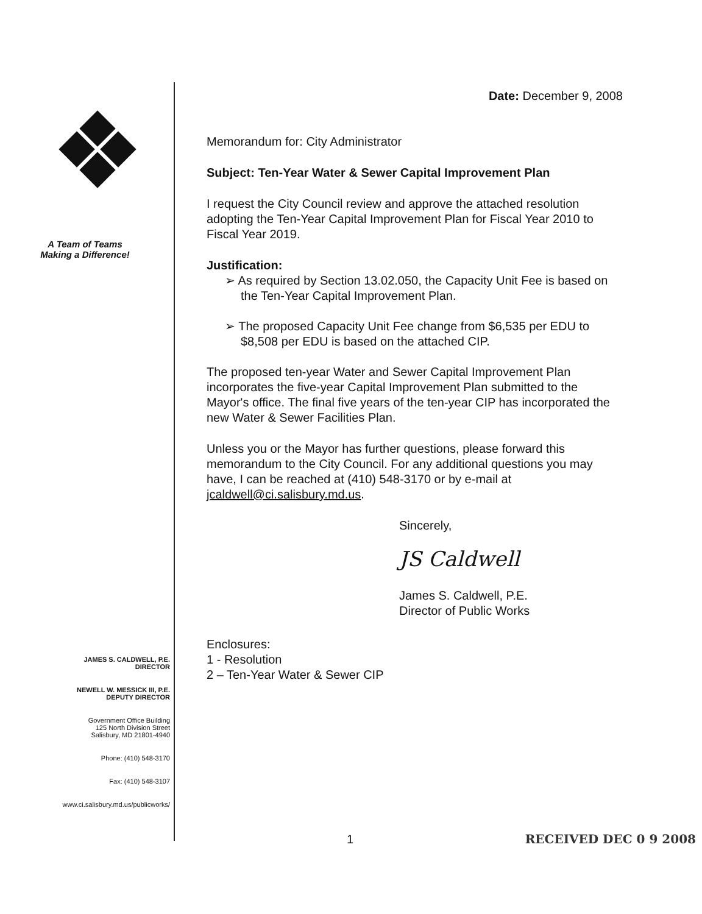A Team of Teams
Making a Difference!
JAMES S. CALDWELL, P.E.
DIRECTOR
NEWELL W. MESSICK III, P.E.
DEPUTY DIRECTOR
Government Office Building
125 North Division Street
Salisbury, MD 21801-4940
Phone: (410) 548-3170
Fax: (410) 548-3107
www.ci.salisbury.md.us/publicworks/
Date: December 9, 2008
Memorandum for: City Administrator
Subject: Ten-Year Water & Sewer Capital Improvement Plan
I request the City Council review and approve the attached resolution adopting the Ten-Year Capital Improvement Plan for Fiscal Year 2010 to Fiscal Year 2019.
Justification:
➢ As required by Section 13.02.050, the Capacity Unit Fee is based on the Ten-Year Capital Improvement Plan.
➢ The proposed Capacity Unit Fee change from $6,535 per EDU to $8,508 per EDU is based on the attached CIP.
The proposed ten-year Water and Sewer Capital Improvement Plan incorporates the five-year Capital Improvement Plan submitted to the Mayor's office. The final five years of the ten-year CIP has incorporated the new Water & Sewer Facilities Plan.
Unless you or the Mayor has further questions, please forward this memorandum to the City Council. For any additional questions you may have, I can be reached at (410) 548-3170 or by e-mail at jcaldwell@ci.salisbury.md.us.
Sincerely,
JS Caldwell
James S. Caldwell, P.E.
Director of Public Works
Enclosures:
1 - Resolution
2 – Ten-Year Water & Sewer CIP
1 RECEIVED DEC 0 9 2008